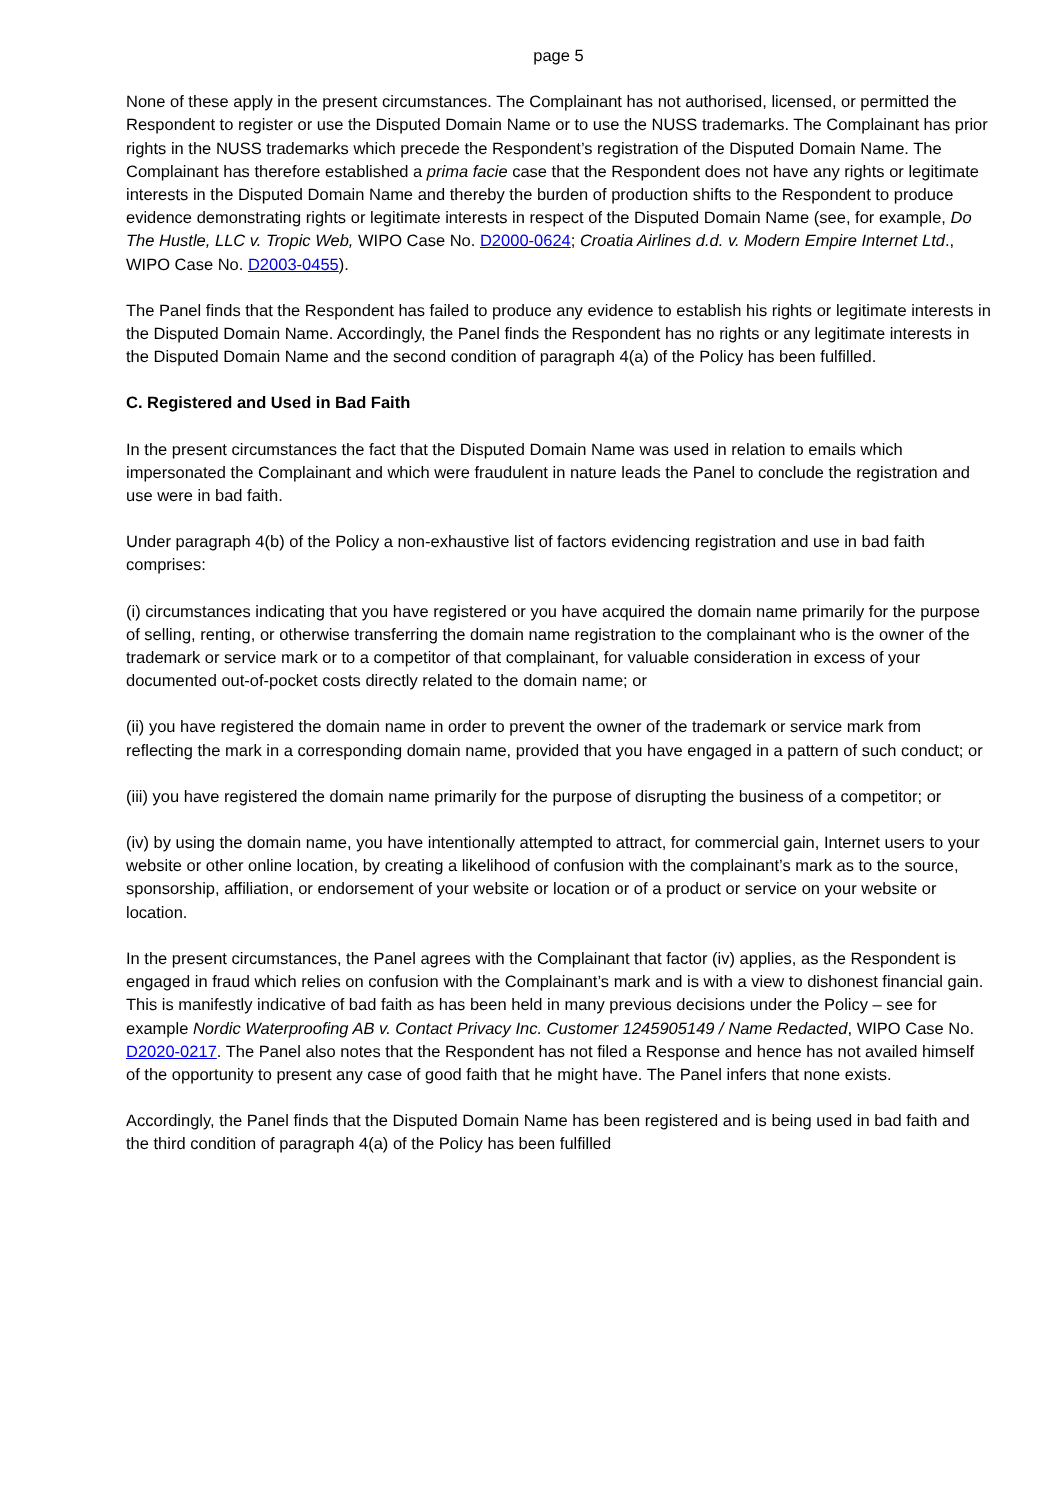page 5
None of these apply in the present circumstances. The Complainant has not authorised, licensed, or permitted the Respondent to register or use the Disputed Domain Name or to use the NUSS trademarks. The Complainant has prior rights in the NUSS trademarks which precede the Respondent’s registration of the Disputed Domain Name. The Complainant has therefore established a prima facie case that the Respondent does not have any rights or legitimate interests in the Disputed Domain Name and thereby the burden of production shifts to the Respondent to produce evidence demonstrating rights or legitimate interests in respect of the Disputed Domain Name (see, for example, Do The Hustle, LLC v. Tropic Web, WIPO Case No. D2000-0624; Croatia Airlines d.d. v. Modern Empire Internet Ltd., WIPO Case No. D2003-0455).
The Panel finds that the Respondent has failed to produce any evidence to establish his rights or legitimate interests in the Disputed Domain Name. Accordingly, the Panel finds the Respondent has no rights or any legitimate interests in the Disputed Domain Name and the second condition of paragraph 4(a) of the Policy has been fulfilled.
C. Registered and Used in Bad Faith
In the present circumstances the fact that the Disputed Domain Name was used in relation to emails which impersonated the Complainant and which were fraudulent in nature leads the Panel to conclude the registration and use were in bad faith.
Under paragraph 4(b) of the Policy a non-exhaustive list of factors evidencing registration and use in bad faith comprises:
(i) circumstances indicating that you have registered or you have acquired the domain name primarily for the purpose of selling, renting, or otherwise transferring the domain name registration to the complainant who is the owner of the trademark or service mark or to a competitor of that complainant, for valuable consideration in excess of your documented out-of-pocket costs directly related to the domain name; or
(ii) you have registered the domain name in order to prevent the owner of the trademark or service mark from reflecting the mark in a corresponding domain name, provided that you have engaged in a pattern of such conduct; or
(iii) you have registered the domain name primarily for the purpose of disrupting the business of a competitor; or
(iv) by using the domain name, you have intentionally attempted to attract, for commercial gain, Internet users to your website or other online location, by creating a likelihood of confusion with the complainant’s mark as to the source, sponsorship, affiliation, or endorsement of your website or location or of a product or service on your website or location.
In the present circumstances, the Panel agrees with the Complainant that factor (iv) applies, as the Respondent is engaged in fraud which relies on confusion with the Complainant’s mark and is with a view to dishonest financial gain. This is manifestly indicative of bad faith as has been held in many previous decisions under the Policy – see for example Nordic Waterproofing AB v. Contact Privacy Inc. Customer 1245905149 / Name Redacted, WIPO Case No. D2020-0217. The Panel also notes that the Respondent has not filed a Response and hence has not availed himself of the opportunity to present any case of good faith that he might have. The Panel infers that none exists.
Accordingly, the Panel finds that the Disputed Domain Name has been registered and is being used in bad faith and the third condition of paragraph 4(a) of the Policy has been fulfilled